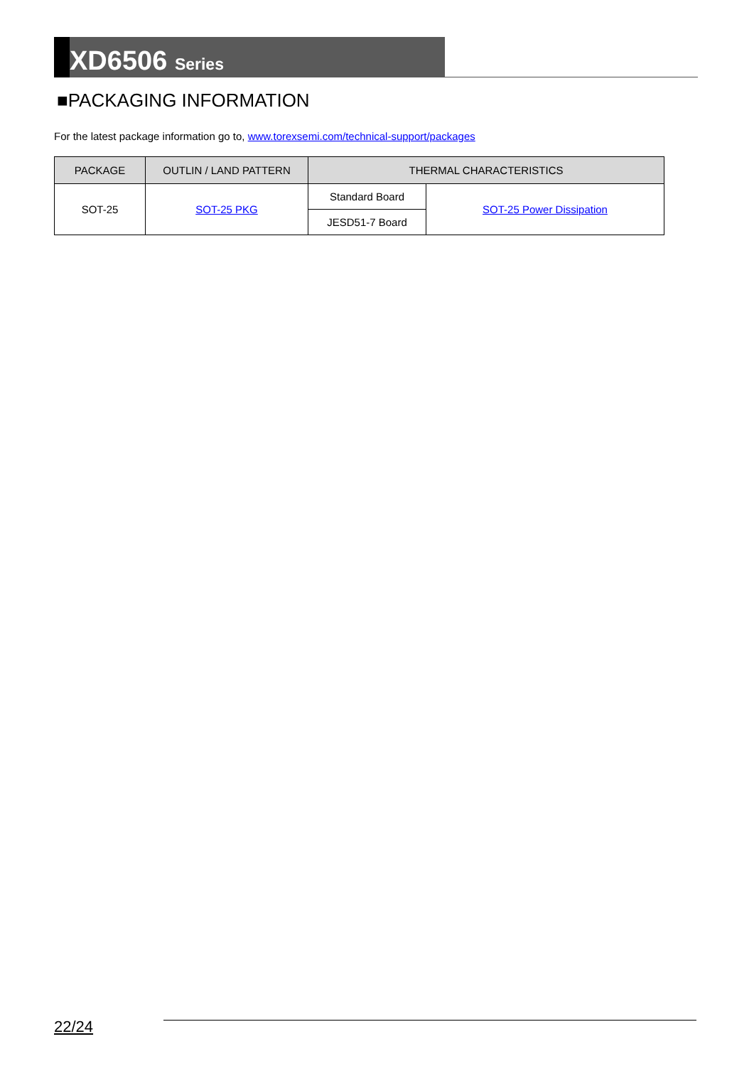XD6506 Series
■PACKAGING INFORMATION
For the latest package information go to, www.torexsemi.com/technical-support/packages
| PACKAGE | OUTLIN / LAND PATTERN | THERMAL CHARACTERISTICS | |
| --- | --- | --- | --- |
| SOT-25 | SOT-25 PKG | Standard Board | SOT-25 Power Dissipation |
| | | JESD51-7 Board | |
22/24